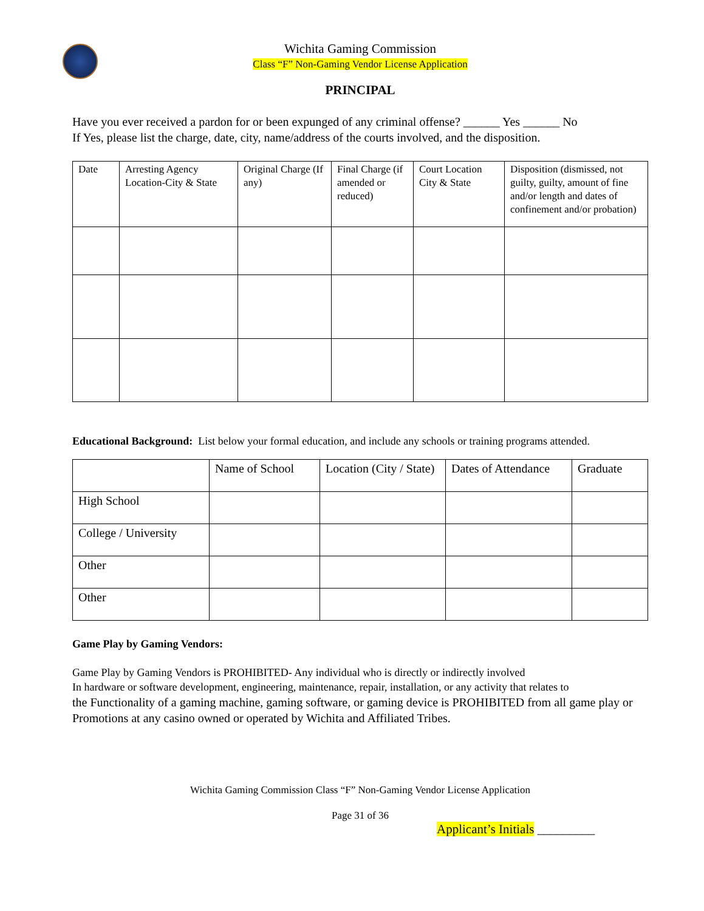Wichita Gaming Commission
Class “F” Non-Gaming Vendor License Application
PRINCIPAL
Have you ever received a pardon for or been expunged of any criminal offense? ______ Yes ______ No
If Yes, please list the charge, date, city, name/address of the courts involved, and the disposition.
| Date | Arresting Agency Location-City & State | Original Charge (If any) | Final Charge (if amended or reduced) | Court Location City & State | Disposition (dismissed, not guilty, guilty, amount of fine and/or length and dates of confinement and/or probation) |
| --- | --- | --- | --- | --- | --- |
Educational Background: List below your formal education, and include any schools or training programs attended.
| | Name of School | Location (City / State) | Dates of Attendance | Graduate |
| --- | --- | --- | --- | --- |
| High School | | | | |
| College / University | | | | |
| Other | | | | |
| Other | | | | |
Game Play by Gaming Vendors:
Game Play by Gaming Vendors is PROHIBITED- Any individual who is directly or indirectly involved
In hardware or software development, engineering, maintenance, repair, installation, or any activity that relates to
the Functionality of a gaming machine, gaming software, or gaming device is PROHIBITED from all game play or Promotions at any casino owned or operated by Wichita and Affiliated Tribes.
Wichita Gaming Commission Class “F” Non-Gaming Vendor License Application
Page 31 of 36
Applicant’s Initials _________